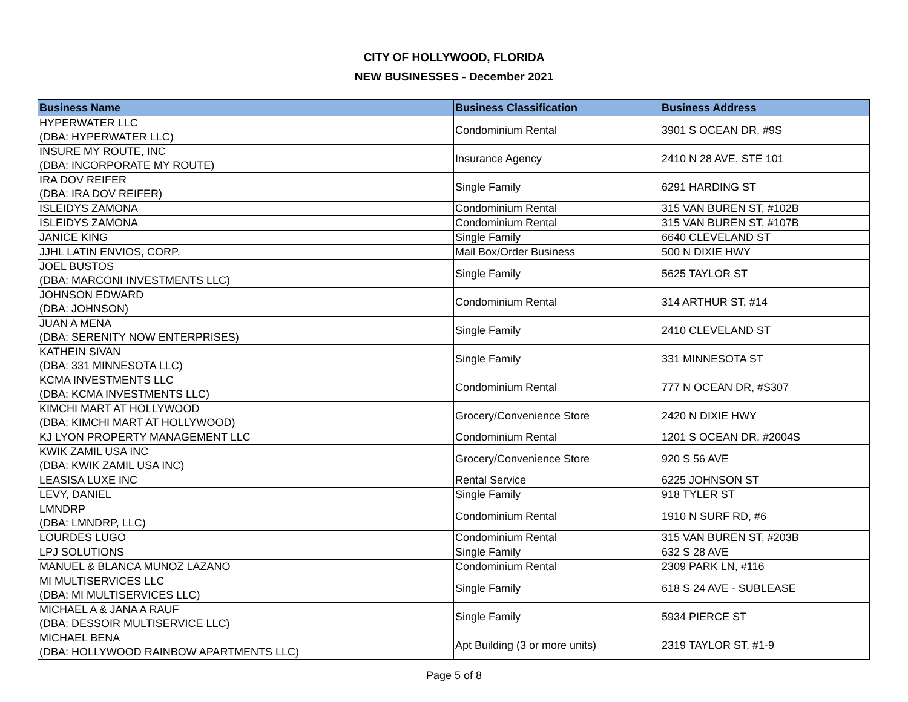CITY OF HOLLYWOOD, FLORIDA
NEW BUSINESSES - December 2021
| Business Name | Business Classification | Business Address |
| --- | --- | --- |
| HYPERWATER LLC (DBA: HYPERWATER LLC) | Condominium Rental | 3901 S OCEAN DR, #9S |
| INSURE MY ROUTE, INC (DBA: INCORPORATE MY ROUTE) | Insurance Agency | 2410 N 28 AVE, STE 101 |
| IRA DOV REIFER (DBA: IRA DOV REIFER) | Single Family | 6291 HARDING ST |
| ISLEIDYS ZAMONA | Condominium Rental | 315 VAN BUREN ST, #102B |
| ISLEIDYS ZAMONA | Condominium Rental | 315 VAN BUREN ST, #107B |
| JANICE KING | Single Family | 6640 CLEVELAND ST |
| JJHL LATIN ENVIOS, CORP. | Mail Box/Order Business | 500 N DIXIE HWY |
| JOEL BUSTOS (DBA: MARCONI INVESTMENTS LLC) | Single Family | 5625 TAYLOR ST |
| JOHNSON EDWARD (DBA: JOHNSON) | Condominium Rental | 314 ARTHUR ST, #14 |
| JUAN A MENA (DBA: SERENITY NOW ENTERPRISES) | Single Family | 2410 CLEVELAND ST |
| KATHEIN SIVAN (DBA: 331 MINNESOTA LLC) | Single Family | 331 MINNESOTA ST |
| KCMA INVESTMENTS LLC (DBA: KCMA INVESTMENTS LLC) | Condominium Rental | 777 N OCEAN DR, #S307 |
| KIMCHI MART AT HOLLYWOOD (DBA: KIMCHI MART AT HOLLYWOOD) | Grocery/Convenience Store | 2420 N DIXIE HWY |
| KJ LYON PROPERTY MANAGEMENT LLC | Condominium Rental | 1201 S OCEAN DR, #2004S |
| KWIK ZAMIL USA INC (DBA: KWIK ZAMIL USA INC) | Grocery/Convenience Store | 920 S 56 AVE |
| LEASISA LUXE INC | Rental Service | 6225 JOHNSON ST |
| LEVY, DANIEL | Single Family | 918 TYLER ST |
| LMNDRP (DBA: LMNDRP, LLC) | Condominium Rental | 1910 N SURF RD, #6 |
| LOURDES LUGO | Condominium Rental | 315 VAN BUREN ST, #203B |
| LPJ SOLUTIONS | Single Family | 632 S 28 AVE |
| MANUEL & BLANCA MUNOZ LAZANO | Condominium Rental | 2309 PARK LN, #116 |
| MI MULTISERVICES LLC (DBA: MI MULTISERVICES LLC) | Single Family | 618 S 24 AVE - SUBLEASE |
| MICHAEL A & JANA A RAUF (DBA: DESSOIR MULTISERVICE LLC) | Single Family | 5934 PIERCE ST |
| MICHAEL BENA (DBA: HOLLYWOOD RAINBOW APARTMENTS LLC) | Apt Building (3 or more units) | 2319 TAYLOR ST, #1-9 |
Page 5 of 8